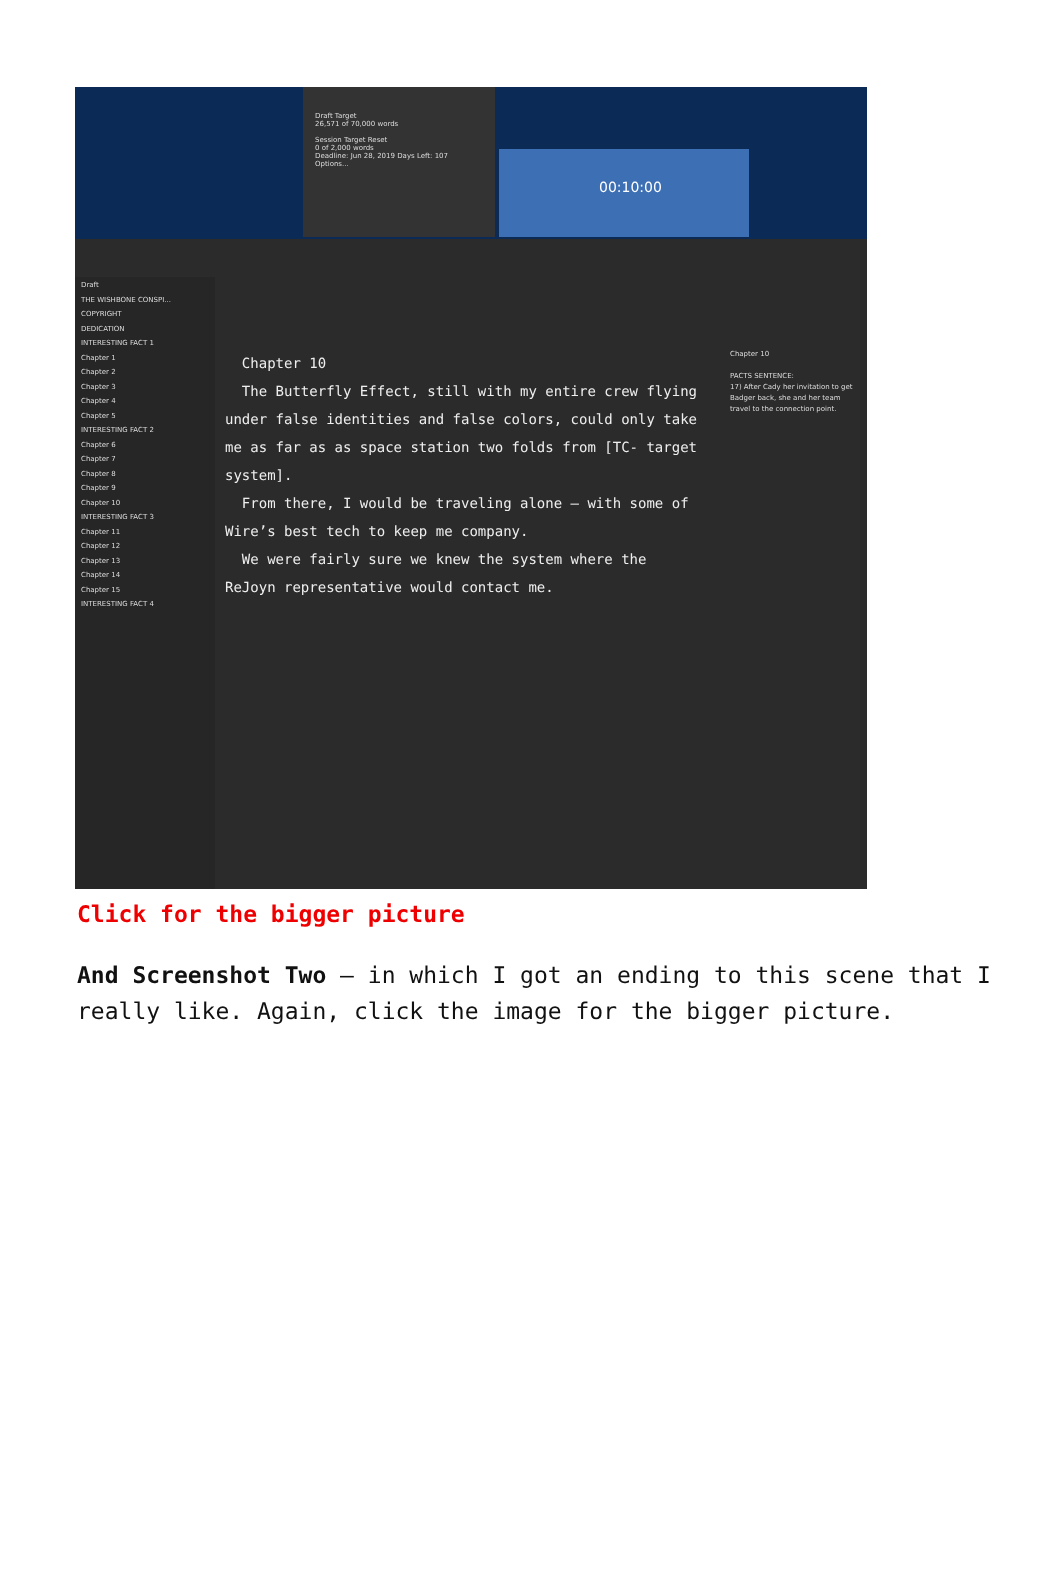Draft Target
26,571 of 70,000 words
Session Target Reset
0 of 2,000 words
Deadline: Jun 28, 2019 Days Left: 107
Options...
00:10:00
Draft
THE WISHBONE CONSPI...
COPYRIGHT
DEDICATION
INTERESTING FACT 1
Chapter 1
Chapter 2
Chapter 3
Chapter 4
Chapter 5
INTERESTING FACT 2
Chapter 6
Chapter 7
Chapter 8
Chapter 9
Chapter 10
INTERESTING FACT 3
Chapter 11
Chapter 12
Chapter 13
Chapter 14
Chapter 15
INTERESTING FACT 4
Chapter 10
The Butterfly Effect, still with my entire crew flying under false identities and false colors, could only take me as far as as space station two folds from [TC- target system].
From there, I would be traveling alone — with some of Wire’s best tech to keep me company.
We were fairly sure we knew the system where the ReJoyn representative would contact me.
Chapter 10
PACTS SENTENCE:
17) After Cady her invitation to get Badger back, she and her team travel to the connection point.
Click for the bigger picture
And Screenshot Two — in which I got an ending to this scene that I really like. Again, click the image for the bigger picture.